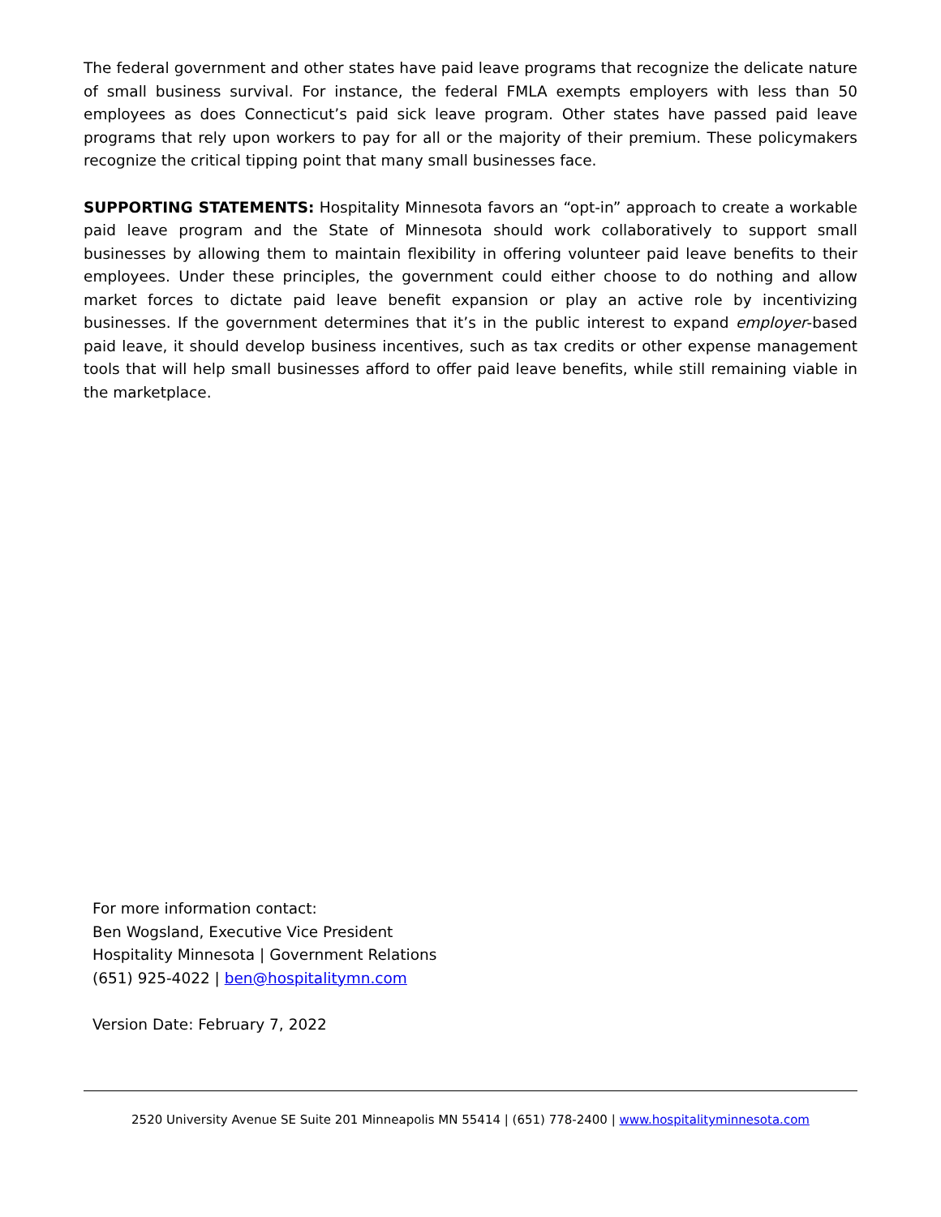The federal government and other states have paid leave programs that recognize the delicate nature of small business survival. For instance, the federal FMLA exempts employers with less than 50 employees as does Connecticut’s paid sick leave program. Other states have passed paid leave programs that rely upon workers to pay for all or the majority of their premium. These policymakers recognize the critical tipping point that many small businesses face.
SUPPORTING STATEMENTS: Hospitality Minnesota favors an “opt-in” approach to create a workable paid leave program and the State of Minnesota should work collaboratively to support small businesses by allowing them to maintain flexibility in offering volunteer paid leave benefits to their employees. Under these principles, the government could either choose to do nothing and allow market forces to dictate paid leave benefit expansion or play an active role by incentivizing businesses. If the government determines that it’s in the public interest to expand employer-based paid leave, it should develop business incentives, such as tax credits or other expense management tools that will help small businesses afford to offer paid leave benefits, while still remaining viable in the marketplace.
For more information contact:
Ben Wogsland, Executive Vice President
Hospitality Minnesota | Government Relations
(651) 925-4022 | ben@hospitalitymn.com
Version Date: February 7, 2022
2520 University Avenue SE Suite 201 Minneapolis MN 55414 | (651) 778-2400 | www.hospitalityminnesota.com